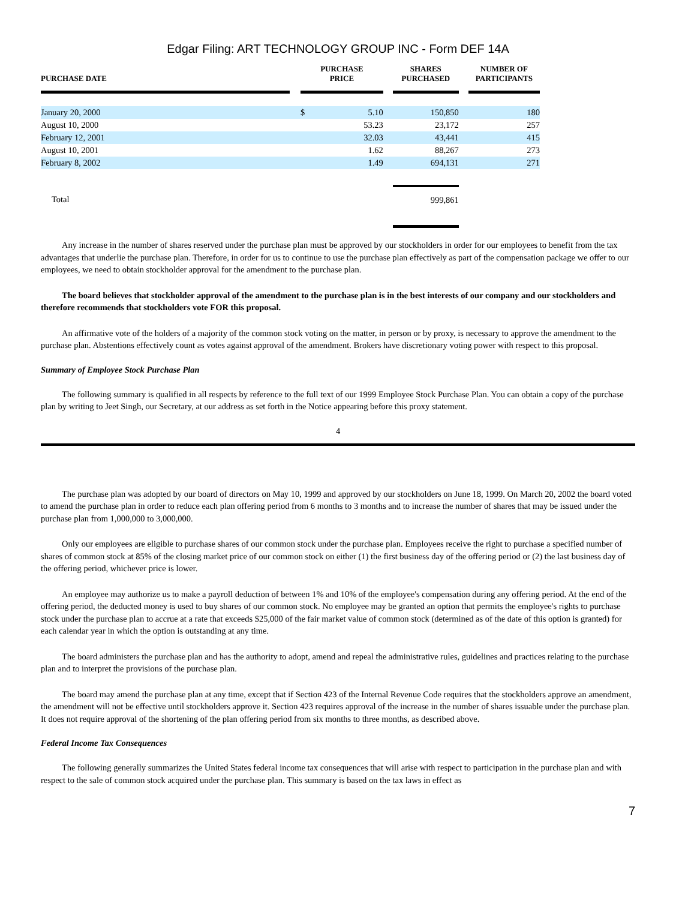Edgar Filing: ART TECHNOLOGY GROUP INC - Form DEF 14A
| PURCHASE DATE | | PURCHASE PRICE | | | SHARES PURCHASED | | NUMBER OF PARTICIPANTS |
| --- | --- | --- | --- | --- | --- | --- | --- |
| January 20, 2000 | | $ | 5.10 | | 150,850 | | 180 |
| August 10, 2000 | | | 53.23 | | 23,172 | | 257 |
| February 12, 2001 | | | 32.03 | | 43,441 | | 415 |
| August 10, 2001 | | | 1.62 | | 88,267 | | 273 |
| February 8, 2002 | | | 1.49 | | 694,131 | | 271 |
| Total | | | | | 999,861 | | |
Any increase in the number of shares reserved under the purchase plan must be approved by our stockholders in order for our employees to benefit from the tax advantages that underlie the purchase plan. Therefore, in order for us to continue to use the purchase plan effectively as part of the compensation package we offer to our employees, we need to obtain stockholder approval for the amendment to the purchase plan.
The board believes that stockholder approval of the amendment to the purchase plan is in the best interests of our company and our stockholders and therefore recommends that stockholders vote FOR this proposal.
An affirmative vote of the holders of a majority of the common stock voting on the matter, in person or by proxy, is necessary to approve the amendment to the purchase plan. Abstentions effectively count as votes against approval of the amendment. Brokers have discretionary voting power with respect to this proposal.
Summary of Employee Stock Purchase Plan
The following summary is qualified in all respects by reference to the full text of our 1999 Employee Stock Purchase Plan. You can obtain a copy of the purchase plan by writing to Jeet Singh, our Secretary, at our address as set forth in the Notice appearing before this proxy statement.
4
The purchase plan was adopted by our board of directors on May 10, 1999 and approved by our stockholders on June 18, 1999. On March 20, 2002 the board voted to amend the purchase plan in order to reduce each plan offering period from 6 months to 3 months and to increase the number of shares that may be issued under the purchase plan from 1,000,000 to 3,000,000.
Only our employees are eligible to purchase shares of our common stock under the purchase plan. Employees receive the right to purchase a specified number of shares of common stock at 85% of the closing market price of our common stock on either (1) the first business day of the offering period or (2) the last business day of the offering period, whichever price is lower.
An employee may authorize us to make a payroll deduction of between 1% and 10% of the employee's compensation during any offering period. At the end of the offering period, the deducted money is used to buy shares of our common stock. No employee may be granted an option that permits the employee's rights to purchase stock under the purchase plan to accrue at a rate that exceeds $25,000 of the fair market value of common stock (determined as of the date of this option is granted) for each calendar year in which the option is outstanding at any time.
The board administers the purchase plan and has the authority to adopt, amend and repeal the administrative rules, guidelines and practices relating to the purchase plan and to interpret the provisions of the purchase plan.
The board may amend the purchase plan at any time, except that if Section 423 of the Internal Revenue Code requires that the stockholders approve an amendment, the amendment will not be effective until stockholders approve it. Section 423 requires approval of the increase in the number of shares issuable under the purchase plan. It does not require approval of the shortening of the plan offering period from six months to three months, as described above.
Federal Income Tax Consequences
The following generally summarizes the United States federal income tax consequences that will arise with respect to participation in the purchase plan and with respect to the sale of common stock acquired under the purchase plan. This summary is based on the tax laws in effect as
7